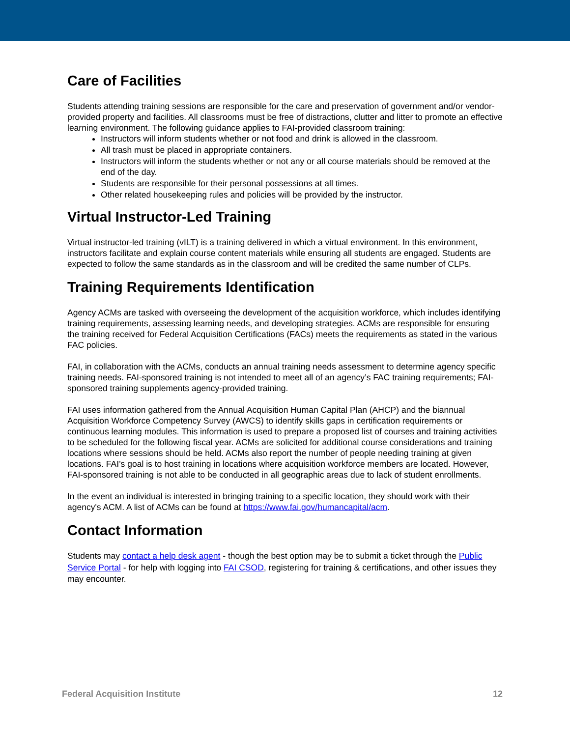Care of Facilities
Students attending training sessions are responsible for the care and preservation of government and/or vendor-provided property and facilities. All classrooms must be free of distractions, clutter and litter to promote an effective learning environment. The following guidance applies to FAI-provided classroom training:
Instructors will inform students whether or not food and drink is allowed in the classroom.
All trash must be placed in appropriate containers.
Instructors will inform the students whether or not any or all course materials should be removed at the end of the day.
Students are responsible for their personal possessions at all times.
Other related housekeeping rules and policies will be provided by the instructor.
Virtual Instructor-Led Training
Virtual instructor-led training (vILT) is a training delivered in which a virtual environment. In this environment, instructors facilitate and explain course content materials while ensuring all students are engaged. Students are expected to follow the same standards as in the classroom and will be credited the same number of CLPs.
Training Requirements Identification
Agency ACMs are tasked with overseeing the development of the acquisition workforce, which includes identifying training requirements, assessing learning needs, and developing strategies. ACMs are responsible for ensuring the training received for Federal Acquisition Certifications (FACs) meets the requirements as stated in the various FAC policies.
FAI, in collaboration with the ACMs, conducts an annual training needs assessment to determine agency specific training needs. FAI-sponsored training is not intended to meet all of an agency’s FAC training requirements; FAI-sponsored training supplements agency-provided training.
FAI uses information gathered from the Annual Acquisition Human Capital Plan (AHCP) and the biannual Acquisition Workforce Competency Survey (AWCS) to identify skills gaps in certification requirements or continuous learning modules. This information is used to prepare a proposed list of courses and training activities to be scheduled for the following fiscal year. ACMs are solicited for additional course considerations and training locations where sessions should be held. ACMs also report the number of people needing training at given locations. FAI’s goal is to host training in locations where acquisition workforce members are located. However, FAI-sponsored training is not able to be conducted in all geographic areas due to lack of student enrollments.
In the event an individual is interested in bringing training to a specific location, they should work with their agency's ACM. A list of ACMs can be found at https://www.fai.gov/humancapital/acm.
Contact Information
Students may contact a help desk agent - though the best option may be to submit a ticket through the Public Service Portal - for help with logging into FAI CSOD, registering for training & certifications, and other issues they may encounter.
Federal Acquisition Institute 12